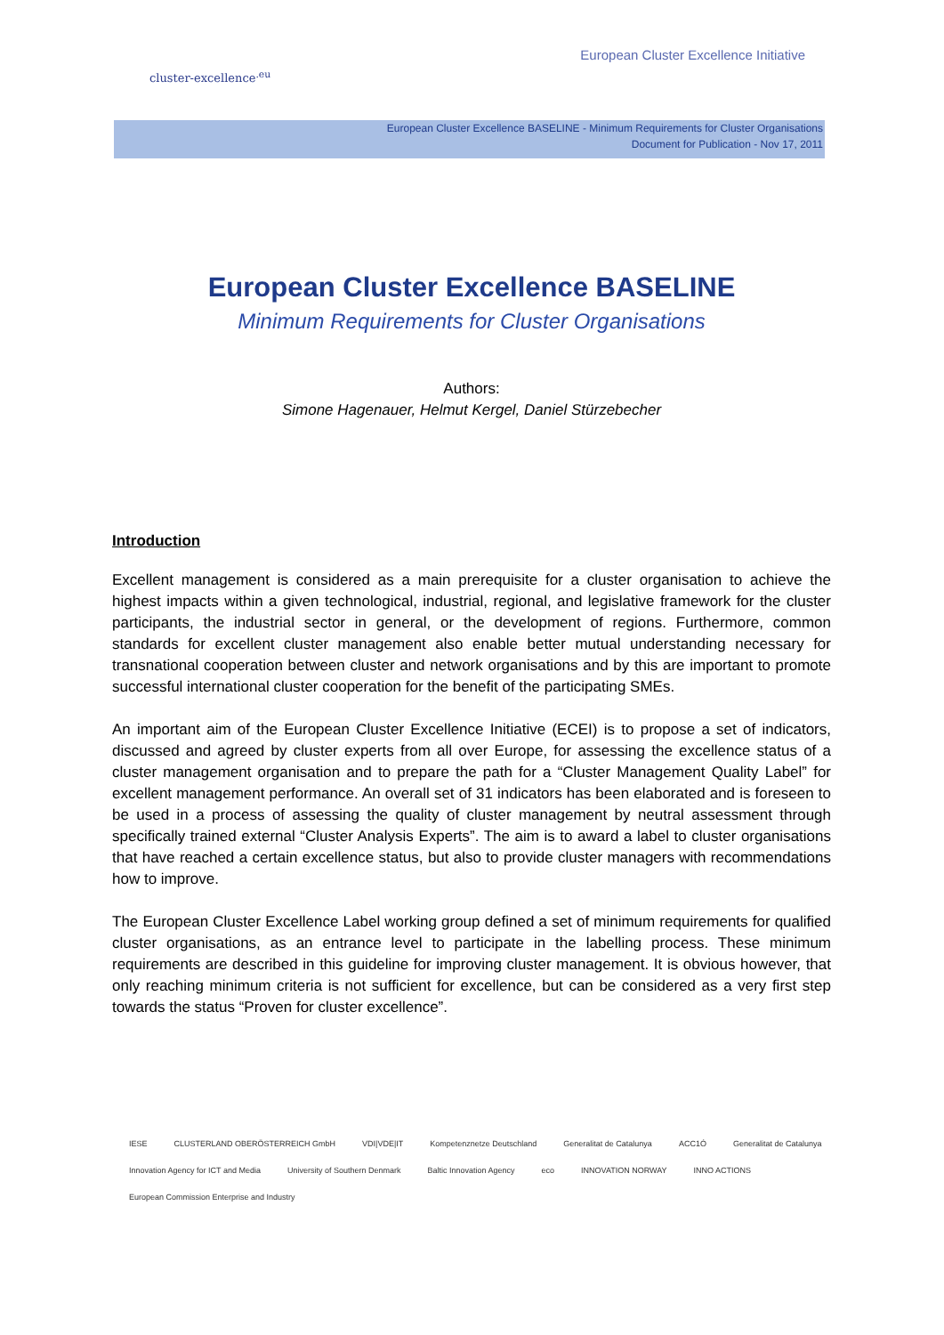cluster-excellence<sup>.eu</sup>
European Cluster Excellence Initiative
European Cluster Excellence BASELINE - Minimum Requirements for Cluster Organisations
Document for Publication - Nov 17, 2011
European Cluster Excellence BASELINE
Minimum Requirements for Cluster Organisations
Authors:
Simone Hagenauer, Helmut Kergel, Daniel Stürzebecher
Introduction
Excellent management is considered as a main prerequisite for a cluster organisation to achieve the highest impacts within a given technological, industrial, regional, and legislative framework for the cluster participants, the industrial sector in general, or the development of regions. Furthermore, common standards for excellent cluster management also enable better mutual understanding necessary for transnational cooperation between cluster and network organisations and by this are important to promote successful international cluster cooperation for the benefit of the participating SMEs.
An important aim of the European Cluster Excellence Initiative (ECEI) is to propose a set of indicators, discussed and agreed by cluster experts from all over Europe, for assessing the excellence status of a cluster management organisation and to prepare the path for a “Cluster Management Quality Label” for excellent management performance. An overall set of 31 indicators has been elaborated and is foreseen to be used in a process of assessing the quality of cluster management by neutral assessment through specifically trained external “Cluster Analysis Experts”. The aim is to award a label to cluster organisations that have reached a certain excellence status, but also to provide cluster managers with recommendations how to improve.
The European Cluster Excellence Label working group defined a set of minimum requirements for qualified cluster organisations, as an entrance level to participate in the labelling process. These minimum requirements are described in this guideline for improving cluster management. It is obvious however, that only reaching minimum criteria is not sufficient for excellence, but can be considered as a very first step towards the status “Proven for cluster excellence”.
IESE CLUSTERLAND OBERÖSTERREICH GmbH VDI|VDE|IT Kompetenznetze Deutschland Generalitat de Catalunya ACC1Ó Generalitat de Catalunya Innovation Agency for ICT and Media University of Southern Denmark Baltic Innovation Agency eco INNOVATION NORWAY INNO ACTIONS European Commission Enterprise and Industry